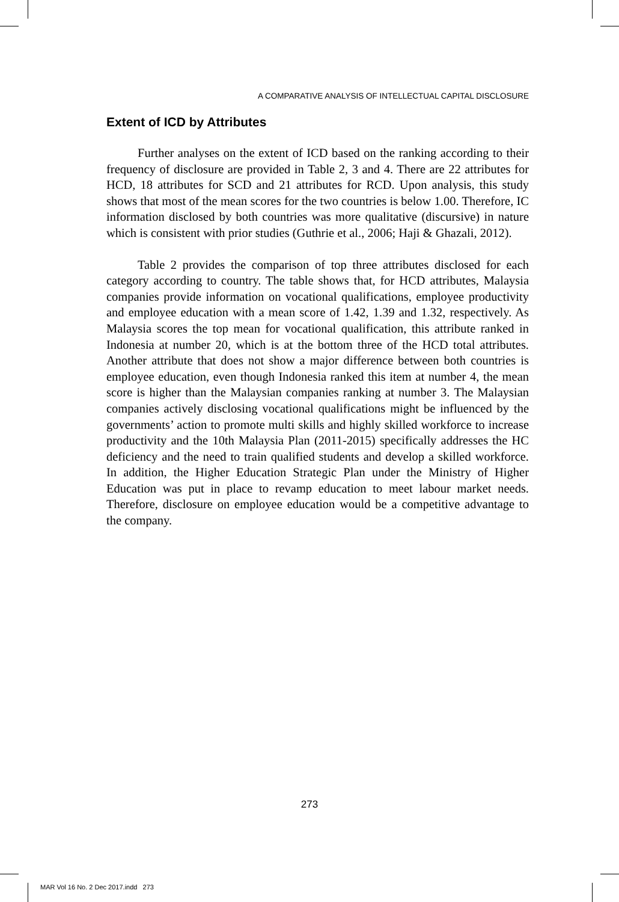A COMPARATIVE ANALYSIS OF INTELLECTUAL CAPITAL DISCLOSURE
Extent of ICD by Attributes
Further analyses on the extent of ICD based on the ranking according to their frequency of disclosure are provided in Table 2, 3 and 4. There are 22 attributes for HCD, 18 attributes for SCD and 21 attributes for RCD. Upon analysis, this study shows that most of the mean scores for the two countries is below 1.00. Therefore, IC information disclosed by both countries was more qualitative (discursive) in nature which is consistent with prior studies (Guthrie et al., 2006; Haji & Ghazali, 2012).
Table 2 provides the comparison of top three attributes disclosed for each category according to country. The table shows that, for HCD attributes, Malaysia companies provide information on vocational qualifications, employee productivity and employee education with a mean score of 1.42, 1.39 and 1.32, respectively. As Malaysia scores the top mean for vocational qualification, this attribute ranked in Indonesia at number 20, which is at the bottom three of the HCD total attributes. Another attribute that does not show a major difference between both countries is employee education, even though Indonesia ranked this item at number 4, the mean score is higher than the Malaysian companies ranking at number 3. The Malaysian companies actively disclosing vocational qualifications might be influenced by the governments’ action to promote multi skills and highly skilled workforce to increase productivity and the 10th Malaysia Plan (2011-2015) specifically addresses the HC deficiency and the need to train qualified students and develop a skilled workforce. In addition, the Higher Education Strategic Plan under the Ministry of Higher Education was put in place to revamp education to meet labour market needs. Therefore, disclosure on employee education would be a competitive advantage to the company.
273
MAR Vol 16 No. 2 Dec 2017.indd 273